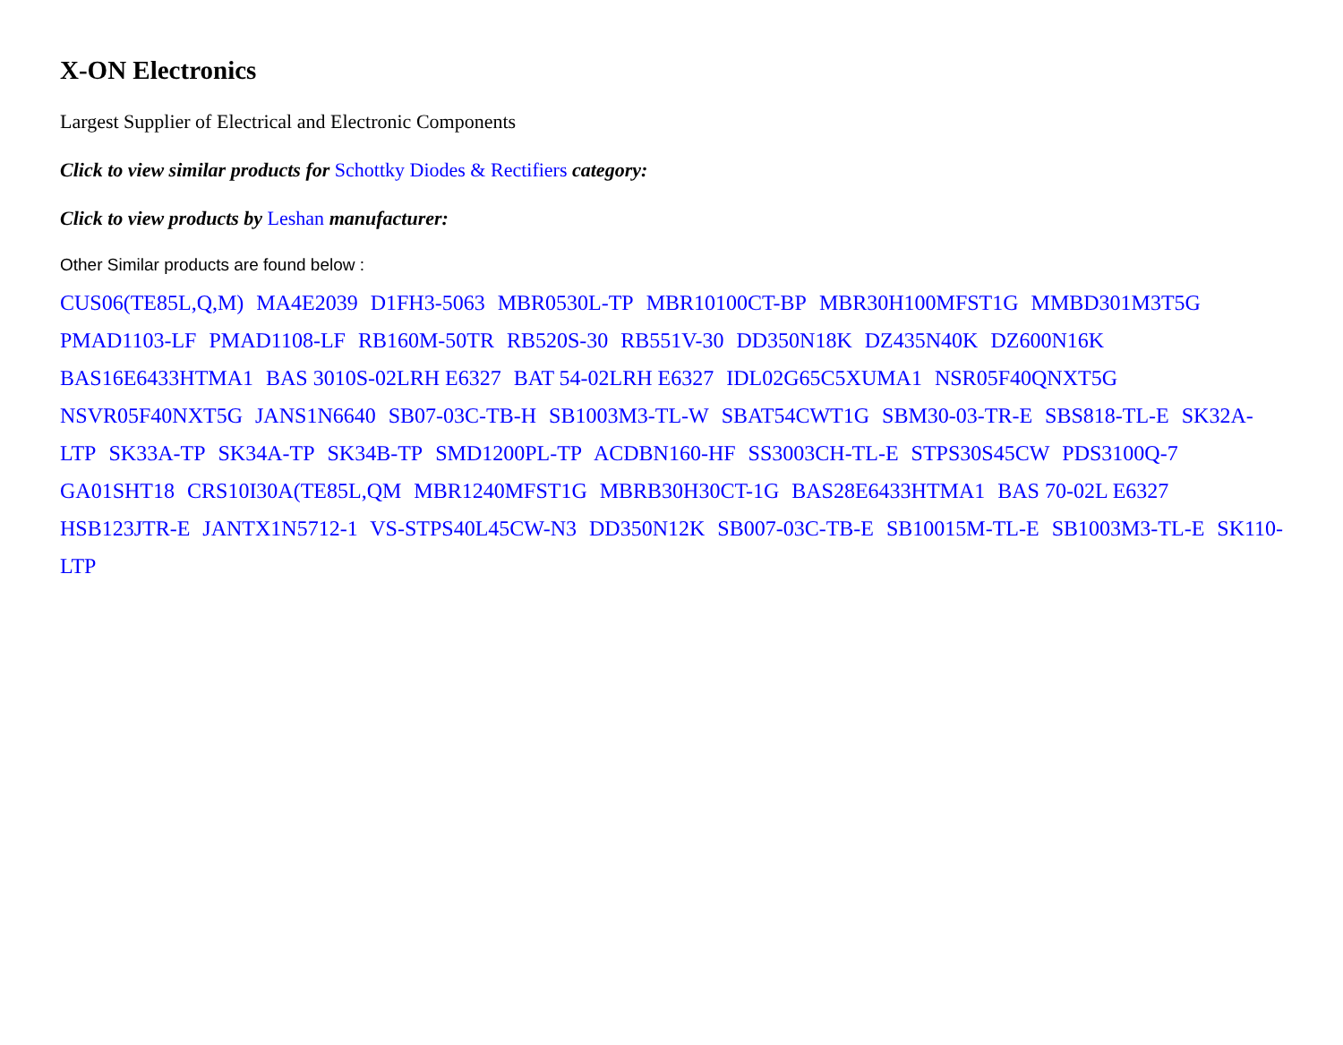X-ON Electronics
Largest Supplier of Electrical and Electronic Components
Click to view similar products for Schottky Diodes & Rectifiers category:
Click to view products by Leshan manufacturer:
Other Similar products are found below :
CUS06(TE85L,Q,M) MA4E2039 D1FH3-5063 MBR0530L-TP MBR10100CT-BP MBR30H100MFST1G MMBD301M3T5G PMAD1103-LF PMAD1108-LF RB160M-50TR RB520S-30 RB551V-30 DD350N18K DZ435N40K DZ600N16K BAS16E6433HTMA1 BAS 3010S-02LRH E6327 BAT 54-02LRH E6327 IDL02G65C5XUMA1 NSR05F40QNXT5G NSVR05F40NXT5G JANS1N6640 SB07-03C-TB-H SB1003M3-TL-W SBAT54CWT1G SBM30-03-TR-E SBS818-TL-E SK32A-LTP SK33A-TP SK34A-TP SK34B-TP SMD1200PL-TP ACDBN160-HF SS3003CH-TL-E STPS30S45CW PDS3100Q-7 GA01SHT18 CRS10I30A(TE85L,QM MBR1240MFST1G MBRB30H30CT-1G BAS28E6433HTMA1 BAS 70-02L E6327 HSB123JTR-E JANTX1N5712-1 VS-STPS40L45CW-N3 DD350N12K SB007-03C-TB-E SB10015M-TL-E SB1003M3-TL-E SK110-LTP